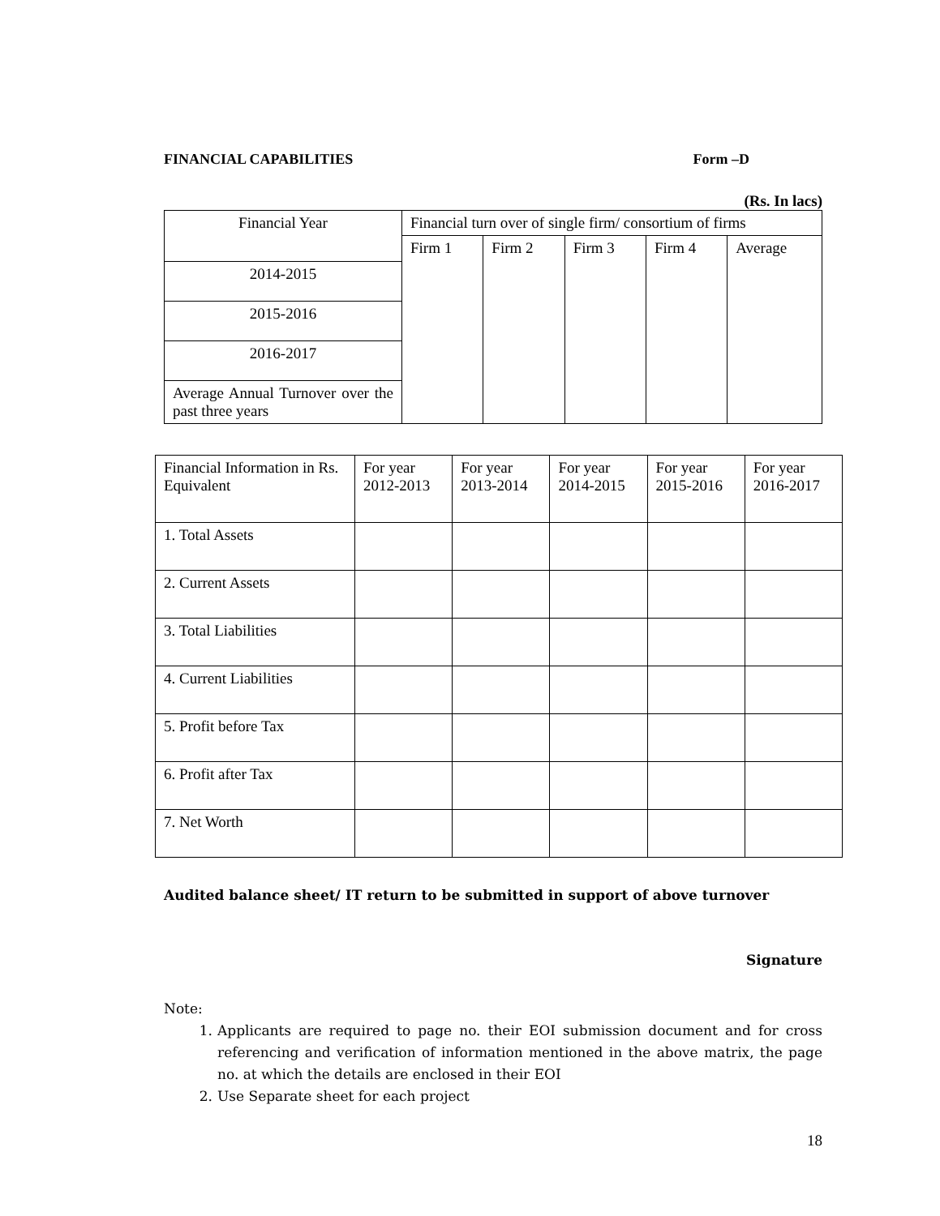FINANCIAL CAPABILITIES Form –D
(Rs. In lacs)
| Financial Year | Financial turn over of single firm/ consortium of firms | | | | |
| | Firm 1 | Firm 2 | Firm 3 | Firm 4 | Average |
| 2014-2015 | | | | | |
| 2015-2016 | | | | | |
| 2016-2017 | | | | | |
| Average Annual Turnover over the past three years | | | | | |
| Financial Information in Rs. Equivalent | For year 2012-2013 | For year 2013-2014 | For year 2014-2015 | For year 2015-2016 | For year 2016-2017 |
| 1. Total Assets | | | | | |
| 2. Current Assets | | | | | |
| 3. Total Liabilities | | | | | |
| 4. Current Liabilities | | | | | |
| 5. Profit before Tax | | | | | |
| 6. Profit after Tax | | | | | |
| 7. Net Worth | | | | | |
Audited balance sheet/ IT return to be submitted in support of above turnover
Signature
Note:
1. Applicants are required to page no. their EOI submission document and for cross referencing and verification of information mentioned in the above matrix, the page no. at which the details are enclosed in their EOI
2. Use Separate sheet for each project
18